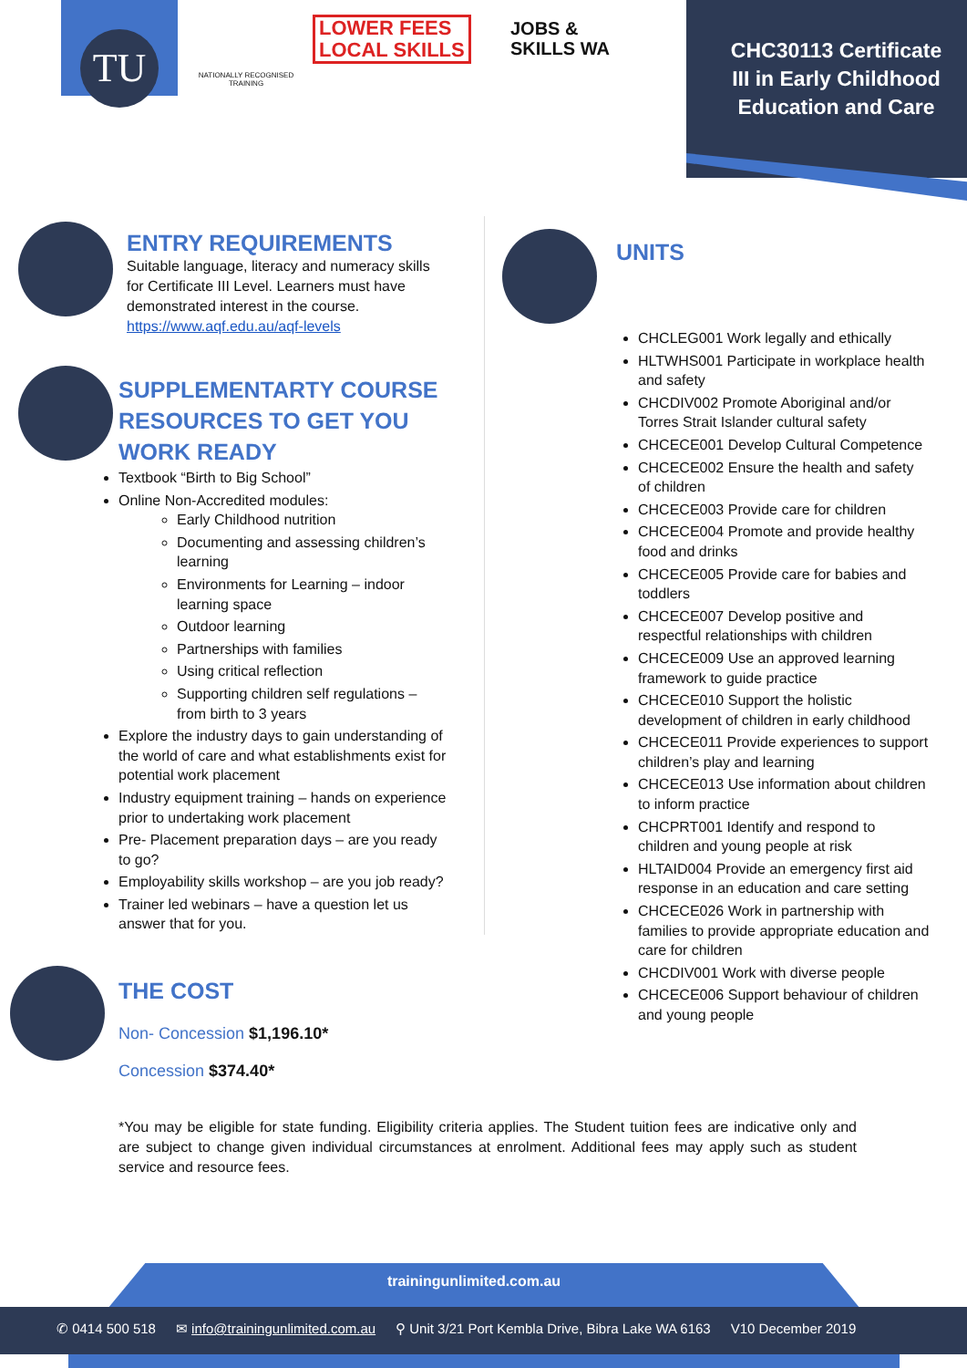TU
NATIONALLY RECOGNISED TRAINING
LOWER FEES
LOCAL SKILLS
JOBS &
SKILLS WA
CHC30113 Certificate III in Early Childhood Education and Care
ENTRY REQUIREMENTS
Suitable language, literacy and numeracy skills for Certificate III Level. Learners must have demonstrated interest in the course. https://www.aqf.edu.au/aqf-levels
SUPPLEMENTARTY COURSE RESOURCES TO GET YOU WORK READY
Textbook “Birth to Big School”
Online Non-Accredited modules:
Early Childhood nutrition
Documenting and assessing children’s learning
Environments for Learning – indoor learning space
Outdoor learning
Partnerships with families
Using critical reflection
Supporting children self regulations – from birth to 3 years
Explore the industry days to gain understanding of the world of care and what establishments exist for potential work placement
Industry equipment training – hands on experience prior to undertaking work placement
Pre- Placement preparation days – are you ready to go?
Employability skills workshop – are you job ready?
Trainer led webinars – have a question let us answer that for you.
UNITS
CHCLEG001 Work legally and ethically
HLTWHS001 Participate in workplace health and safety
CHCDIV002 Promote Aboriginal and/or Torres Strait Islander cultural safety
CHCECE001 Develop Cultural Competence
CHCECE002 Ensure the health and safety of children
CHCECE003 Provide care for children
CHCECE004 Promote and provide healthy food and drinks
CHCECE005 Provide care for babies and toddlers
CHCECE007 Develop positive and respectful relationships with children
CHCECE009 Use an approved learning framework to guide practice
CHCECE010 Support the holistic development of children in early childhood
CHCECE011 Provide experiences to support children’s play and learning
CHCECE013 Use information about children to inform practice
CHCPRT001 Identify and respond to children and young people at risk
HLTAID004 Provide an emergency first aid response in an education and care setting
CHCECE026 Work in partnership with families to provide appropriate education and care for children
CHCDIV001 Work with diverse people
CHCECE006 Support behaviour of children and young people
THE COST
Non- Concession $1,196.10*
Concession $374.40*
*You may be eligible for state funding. Eligibility criteria applies. The Student tuition fees are indicative only and are subject to change given individual circumstances at enrolment. Additional fees may apply such as student service and resource fees.
trainingunlimited.com.au
✆ 0414 500 518 ✉ info@trainingunlimited.com.au ⚲ Unit 3/21 Port Kembla Drive, Bibra Lake WA 6163 V10 December 2019